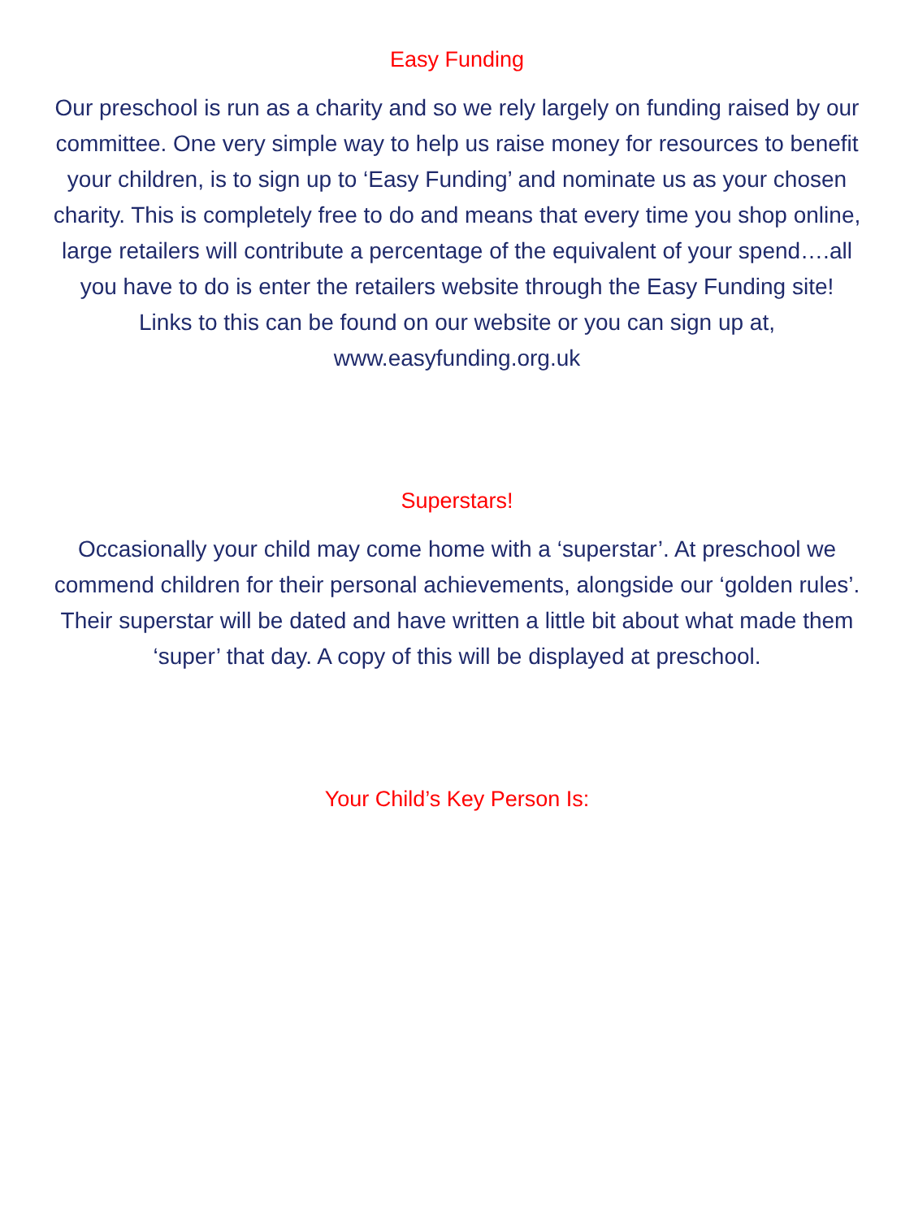Easy Funding
Our preschool is run as a charity and so we rely largely on funding raised by our committee. One very simple way to help us raise money for resources to benefit your children, is to sign up to ‘Easy Funding’ and nominate us as your chosen charity. This is completely free to do and means that every time you shop online, large retailers will contribute a percentage of the equivalent of your spend….all you have to do is enter the retailers website through the Easy Funding site!
Links to this can be found on our website or you can sign up at,
www.easyfunding.org.uk
Superstars!
Occasionally your child may come home with a ‘superstar’. At preschool we commend children for their personal achievements, alongside our ‘golden rules’. Their superstar will be dated and have written a little bit about what made them ‘super’ that day. A copy of this will be displayed at preschool.
Your Child’s Key Person Is: